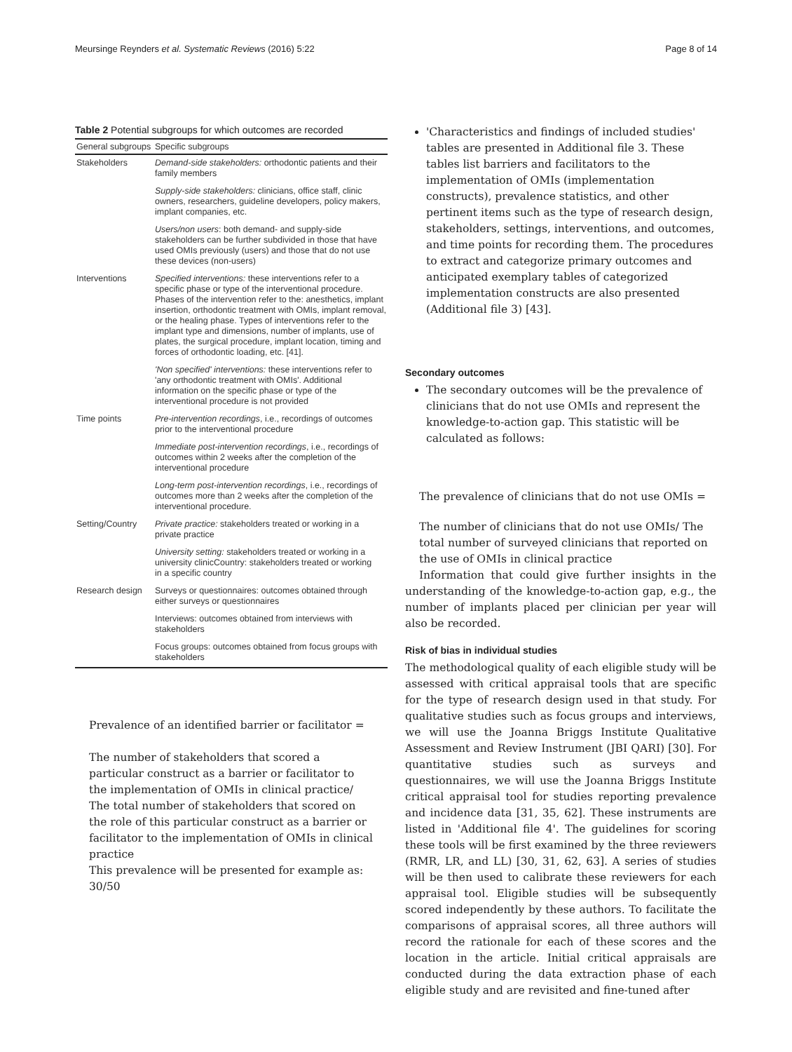Meursinge Reynders et al. Systematic Reviews (2016) 5:22 Page 8 of 14
Table 2 Potential subgroups for which outcomes are recorded
| General subgroups | Specific subgroups |
| --- | --- |
| Stakeholders | Demand-side stakeholders: orthodontic patients and their family members |
| | Supply-side stakeholders: clinicians, office staff, clinic owners, researchers, guideline developers, policy makers, implant companies, etc. |
| | Users/non users : both demand- and supply-side stakeholders can be further subdivided in those that have used OMIs previously (users) and those that do not use these devices (non-users) |
| Interventions | Specified interventions: these interventions refer to a specific phase or type of the interventional procedure. Phases of the intervention refer to the: anesthetics, implant insertion, orthodontic treatment with OMIs, implant removal, or the healing phase. Types of interventions refer to the implant type and dimensions, number of implants, use of plates, the surgical procedure, implant location, timing and forces of orthodontic loading, etc. [41]. |
| | 'Non specified' interventions: these interventions refer to 'any orthodontic treatment with OMIs'. Additional information on the specific phase or type of the interventional procedure is not provided |
| Time points | Pre-intervention recordings , i.e., recordings of outcomes prior to the interventional procedure |
| | Immediate post-intervention recordings , i.e., recordings of outcomes within 2 weeks after the completion of the interventional procedure |
| | Long-term post-intervention recordings , i.e., recordings of outcomes more than 2 weeks after the completion of the interventional procedure. |
| Setting/Country | Private practice: stakeholders treated or working in a private practice |
| | University setting: stakeholders treated or working in a university clinicCountry: stakeholders treated or working in a specific country |
| Research design | Surveys or questionnaires: outcomes obtained through either surveys or questionnaires |
| | Interviews: outcomes obtained from interviews with stakeholders |
| | Focus groups: outcomes obtained from focus groups with stakeholders |
Prevalence of an identified barrier or facilitator =
The number of stakeholders that scored a particular construct as a barrier or facilitator to the implementation of OMIs in clinical practice/ The total number of stakeholders that scored on the role of this particular construct as a barrier or facilitator to the implementation of OMIs in clinical practice
This prevalence will be presented for example as: 30/50
'Characteristics and findings of included studies' tables are presented in Additional file 3. These tables list barriers and facilitators to the implementation of OMIs (implementation constructs), prevalence statistics, and other pertinent items such as the type of research design, stakeholders, settings, interventions, and outcomes, and time points for recording them. The procedures to extract and categorize primary outcomes and anticipated exemplary tables of categorized implementation constructs are also presented (Additional file 3) [43].
Secondary outcomes
The secondary outcomes will be the prevalence of clinicians that do not use OMIs and represent the knowledge-to-action gap. This statistic will be calculated as follows:
The prevalence of clinicians that do not use OMIs =
The number of clinicians that do not use OMIs/ The total number of surveyed clinicians that reported on the use of OMIs in clinical practice
Information that could give further insights in the understanding of the knowledge-to-action gap, e.g., the number of implants placed per clinician per year will also be recorded.
Risk of bias in individual studies
The methodological quality of each eligible study will be assessed with critical appraisal tools that are specific for the type of research design used in that study. For qualitative studies such as focus groups and interviews, we will use the Joanna Briggs Institute Qualitative Assessment and Review Instrument (JBI QARI) [30]. For quantitative studies such as surveys and questionnaires, we will use the Joanna Briggs Institute critical appraisal tool for studies reporting prevalence and incidence data [31, 35, 62]. These instruments are listed in 'Additional file 4'. The guidelines for scoring these tools will be first examined by the three reviewers (RMR, LR, and LL) [30, 31, 62, 63]. A series of studies will be then used to calibrate these reviewers for each appraisal tool. Eligible studies will be subsequently scored independently by these authors. To facilitate the comparisons of appraisal scores, all three authors will record the rationale for each of these scores and the location in the article. Initial critical appraisals are conducted during the data extraction phase of each eligible study and are revisited and fine-tuned after